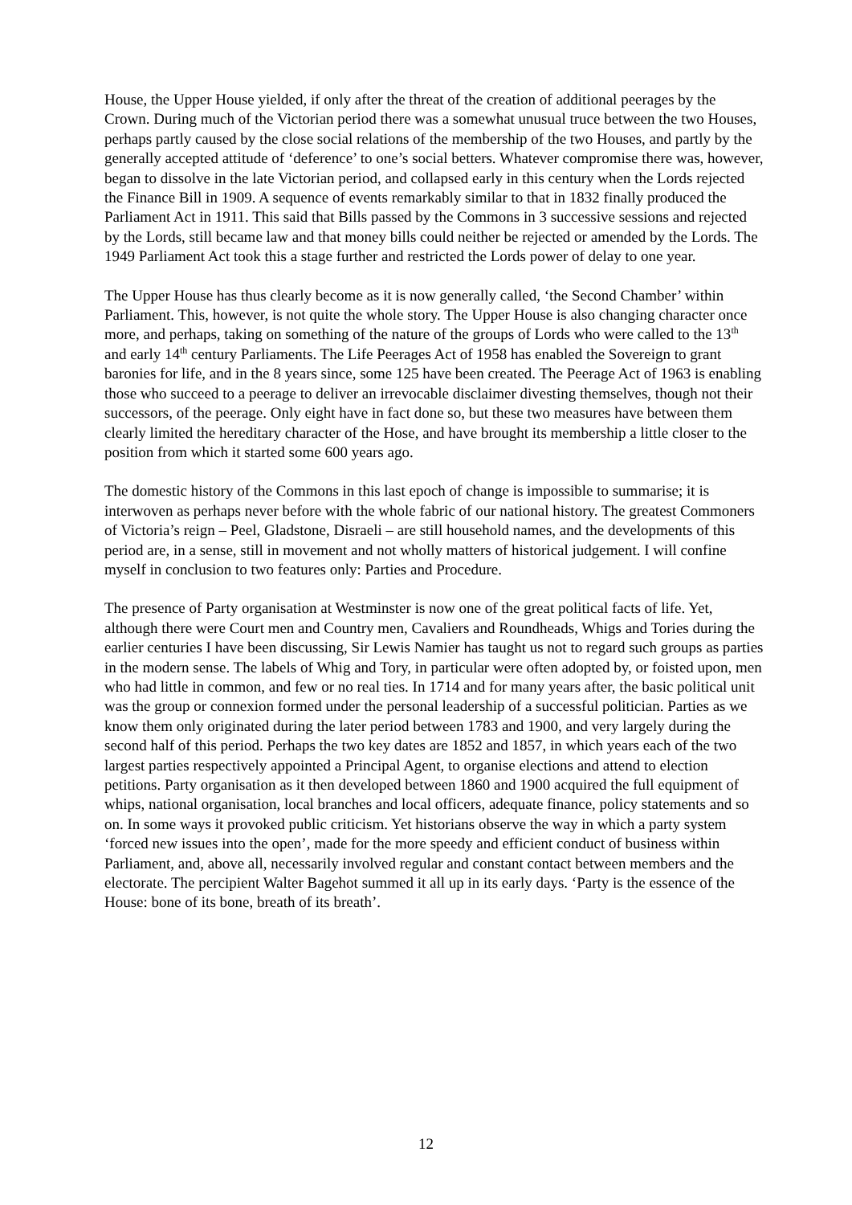House, the Upper House yielded, if only after the threat of the creation of additional peerages by the Crown. During much of the Victorian period there was a somewhat unusual truce between the two Houses, perhaps partly caused by the close social relations of the membership of the two Houses, and partly by the generally accepted attitude of ‘deference’ to one’s social betters. Whatever compromise there was, however, began to dissolve in the late Victorian period, and collapsed early in this century when the Lords rejected the Finance Bill in 1909. A sequence of events remarkably similar to that in 1832 finally produced the Parliament Act in 1911. This said that Bills passed by the Commons in 3 successive sessions and rejected by the Lords, still became law and that money bills could neither be rejected or amended by the Lords. The 1949 Parliament Act took this a stage further and restricted the Lords power of delay to one year.
The Upper House has thus clearly become as it is now generally called, ‘the Second Chamber’ within Parliament. This, however, is not quite the whole story. The Upper House is also changing character once more, and perhaps, taking on something of the nature of the groups of Lords who were called to the 13<sup>th</sup> and early 14<sup>th</sup> century Parliaments. The Life Peerages Act of 1958 has enabled the Sovereign to grant baronies for life, and in the 8 years since, some 125 have been created. The Peerage Act of 1963 is enabling those who succeed to a peerage to deliver an irrevocable disclaimer divesting themselves, though not their successors, of the peerage. Only eight have in fact done so, but these two measures have between them clearly limited the hereditary character of the Hose, and have brought its membership a little closer to the position from which it started some 600 years ago.
The domestic history of the Commons in this last epoch of change is impossible to summarise; it is interwoven as perhaps never before with the whole fabric of our national history. The greatest Commoners of Victoria’s reign – Peel, Gladstone, Disraeli – are still household names, and the developments of this period are, in a sense, still in movement and not wholly matters of historical judgement. I will confine myself in conclusion to two features only: Parties and Procedure.
The presence of Party organisation at Westminster is now one of the great political facts of life. Yet, although there were Court men and Country men, Cavaliers and Roundheads, Whigs and Tories during the earlier centuries I have been discussing, Sir Lewis Namier has taught us not to regard such groups as parties in the modern sense. The labels of Whig and Tory, in particular were often adopted by, or foisted upon, men who had little in common, and few or no real ties. In 1714 and for many years after, the basic political unit was the group or connexion formed under the personal leadership of a successful politician. Parties as we know them only originated during the later period between 1783 and 1900, and very largely during the second half of this period. Perhaps the two key dates are 1852 and 1857, in which years each of the two largest parties respectively appointed a Principal Agent, to organise elections and attend to election petitions. Party organisation as it then developed between 1860 and 1900 acquired the full equipment of whips, national organisation, local branches and local officers, adequate finance, policy statements and so on. In some ways it provoked public criticism. Yet historians observe the way in which a party system ‘forced new issues into the open’, made for the more speedy and efficient conduct of business within Parliament, and, above all, necessarily involved regular and constant contact between members and the electorate. The percipient Walter Bagehot summed it all up in its early days. ‘Party is the essence of the House: bone of its bone, breath of its breath’.
12